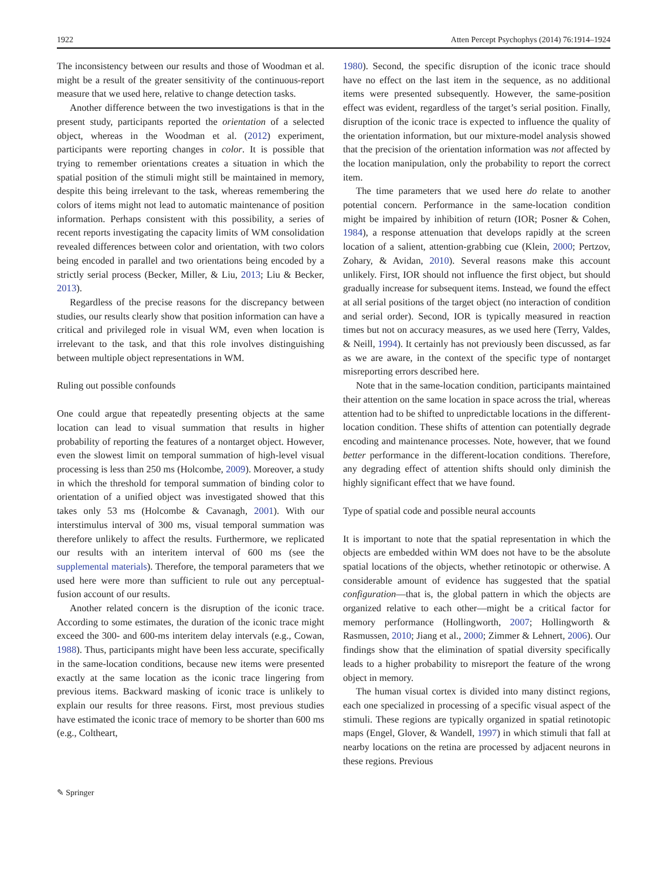1922 Atten Percept Psychophys (2014) 76:1914–1924
The inconsistency between our results and those of Woodman et al. might be a result of the greater sensitivity of the continuous-report measure that we used here, relative to change detection tasks.
Another difference between the two investigations is that in the present study, participants reported the orientation of a selected object, whereas in the Woodman et al. (2012) experiment, participants were reporting changes in color. It is possible that trying to remember orientations creates a situation in which the spatial position of the stimuli might still be maintained in memory, despite this being irrelevant to the task, whereas remembering the colors of items might not lead to automatic maintenance of position information. Perhaps consistent with this possibility, a series of recent reports investigating the capacity limits of WM consolidation revealed differences between color and orientation, with two colors being encoded in parallel and two orientations being encoded by a strictly serial process (Becker, Miller, & Liu, 2013; Liu & Becker, 2013).
Regardless of the precise reasons for the discrepancy between studies, our results clearly show that position information can have a critical and privileged role in visual WM, even when location is irrelevant to the task, and that this role involves distinguishing between multiple object representations in WM.
Ruling out possible confounds
One could argue that repeatedly presenting objects at the same location can lead to visual summation that results in higher probability of reporting the features of a nontarget object. However, even the slowest limit on temporal summation of high-level visual processing is less than 250 ms (Holcombe, 2009). Moreover, a study in which the threshold for temporal summation of binding color to orientation of a unified object was investigated showed that this takes only 53 ms (Holcombe & Cavanagh, 2001). With our interstimulus interval of 300 ms, visual temporal summation was therefore unlikely to affect the results. Furthermore, we replicated our results with an interitem interval of 600 ms (see the supplemental materials). Therefore, the temporal parameters that we used here were more than sufficient to rule out any perceptual-fusion account of our results.
Another related concern is the disruption of the iconic trace. According to some estimates, the duration of the iconic trace might exceed the 300- and 600-ms interitem delay intervals (e.g., Cowan, 1988). Thus, participants might have been less accurate, specifically in the same-location conditions, because new items were presented exactly at the same location as the iconic trace lingering from previous items. Backward masking of iconic trace is unlikely to explain our results for three reasons. First, most previous studies have estimated the iconic trace of memory to be shorter than 600 ms (e.g., Coltheart,
1980). Second, the specific disruption of the iconic trace should have no effect on the last item in the sequence, as no additional items were presented subsequently. However, the same-position effect was evident, regardless of the target’s serial position. Finally, disruption of the iconic trace is expected to influence the quality of the orientation information, but our mixture-model analysis showed that the precision of the orientation information was not affected by the location manipulation, only the probability to report the correct item.
The time parameters that we used here do relate to another potential concern. Performance in the same-location condition might be impaired by inhibition of return (IOR; Posner & Cohen, 1984), a response attenuation that develops rapidly at the screen location of a salient, attention-grabbing cue (Klein, 2000; Pertzov, Zohary, & Avidan, 2010). Several reasons make this account unlikely. First, IOR should not influence the first object, but should gradually increase for subsequent items. Instead, we found the effect at all serial positions of the target object (no interaction of condition and serial order). Second, IOR is typically measured in reaction times but not on accuracy measures, as we used here (Terry, Valdes, & Neill, 1994). It certainly has not previously been discussed, as far as we are aware, in the context of the specific type of nontarget misreporting errors described here.
Note that in the same-location condition, participants maintained their attention on the same location in space across the trial, whereas attention had to be shifted to unpredictable locations in the different-location condition. These shifts of attention can potentially degrade encoding and maintenance processes. Note, however, that we found better performance in the different-location conditions. Therefore, any degrading effect of attention shifts should only diminish the highly significant effect that we have found.
Type of spatial code and possible neural accounts
It is important to note that the spatial representation in which the objects are embedded within WM does not have to be the absolute spatial locations of the objects, whether retinotopic or otherwise. A considerable amount of evidence has suggested that the spatial configuration—that is, the global pattern in which the objects are organized relative to each other—might be a critical factor for memory performance (Hollingworth, 2007; Hollingworth & Rasmussen, 2010; Jiang et al., 2000; Zimmer & Lehnert, 2006). Our findings show that the elimination of spatial diversity specifically leads to a higher probability to misreport the feature of the wrong object in memory.
The human visual cortex is divided into many distinct regions, each one specialized in processing of a specific visual aspect of the stimuli. These regions are typically organized in spatial retinotopic maps (Engel, Glover, & Wandell, 1997) in which stimuli that fall at nearby locations on the retina are processed by adjacent neurons in these regions. Previous
✎ Springer